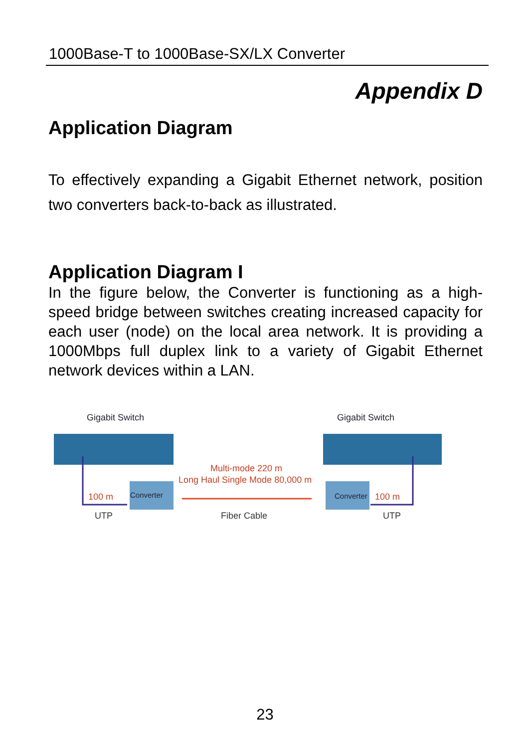1000Base-T to 1000Base-SX/LX Converter
Appendix D
Application Diagram
To effectively expanding a Gigabit Ethernet network, position two converters back-to-back as illustrated.
Application Diagram I
In the figure below, the Converter is functioning as a high-speed bridge between switches creating increased capacity for each user (node) on the local area network. It is providing a 1000Mbps full duplex link to a variety of Gigabit Ethernet network devices within a LAN.
Gigabit Switch
Gigabit Switch
Multi-mode 220 m
Long Haul Single Mode 80,000 m
100 m
100 m
Converter
Converter
UTP
Fiber Cable
UTP
23